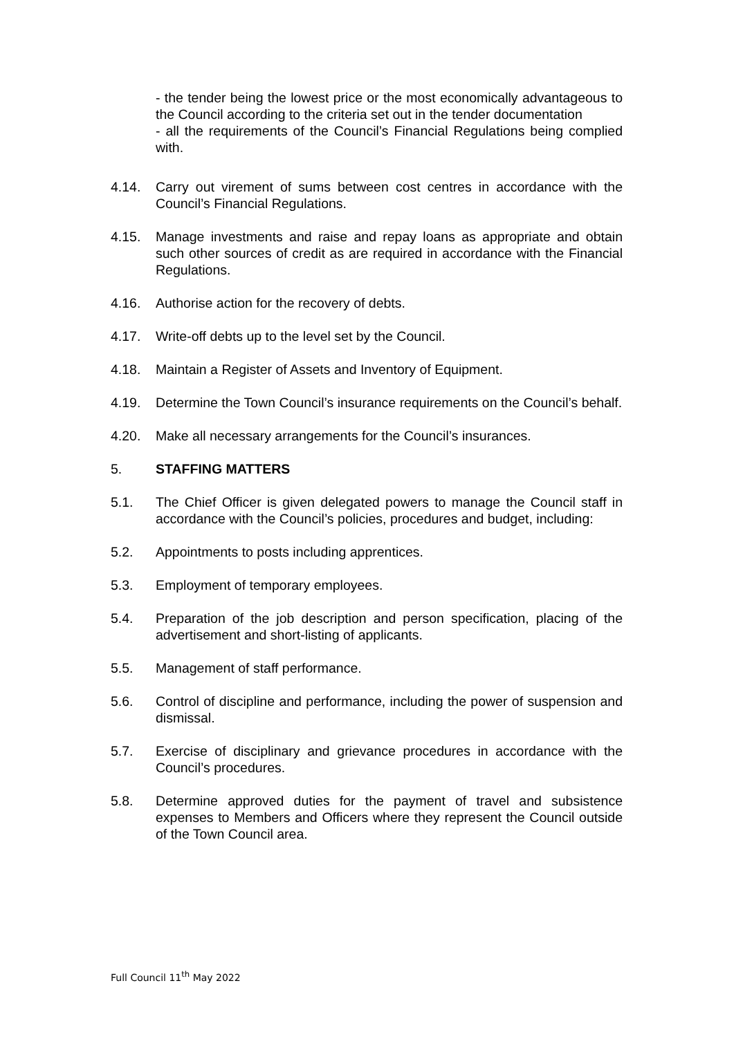- the tender being the lowest price or the most economically advantageous to the Council according to the criteria set out in the tender documentation
- all the requirements of the Council’s Financial Regulations being complied with.
4.14. Carry out virement of sums between cost centres in accordance with the Council’s Financial Regulations.
4.15. Manage investments and raise and repay loans as appropriate and obtain such other sources of credit as are required in accordance with the Financial Regulations.
4.16. Authorise action for the recovery of debts.
4.17. Write-off debts up to the level set by the Council.
4.18. Maintain a Register of Assets and Inventory of Equipment.
4.19. Determine the Town Council’s insurance requirements on the Council’s behalf.
4.20. Make all necessary arrangements for the Council’s insurances.
5. STAFFING MATTERS
5.1. The Chief Officer is given delegated powers to manage the Council staff in accordance with the Council’s policies, procedures and budget, including:
5.2. Appointments to posts including apprentices.
5.3. Employment of temporary employees.
5.4. Preparation of the job description and person specification, placing of the advertisement and short-listing of applicants.
5.5. Management of staff performance.
5.6. Control of discipline and performance, including the power of suspension and dismissal.
5.7. Exercise of disciplinary and grievance procedures in accordance with the Council’s procedures.
5.8. Determine approved duties for the payment of travel and subsistence expenses to Members and Officers where they represent the Council outside of the Town Council area.
Full Council 11<sup>th</sup> May 2022